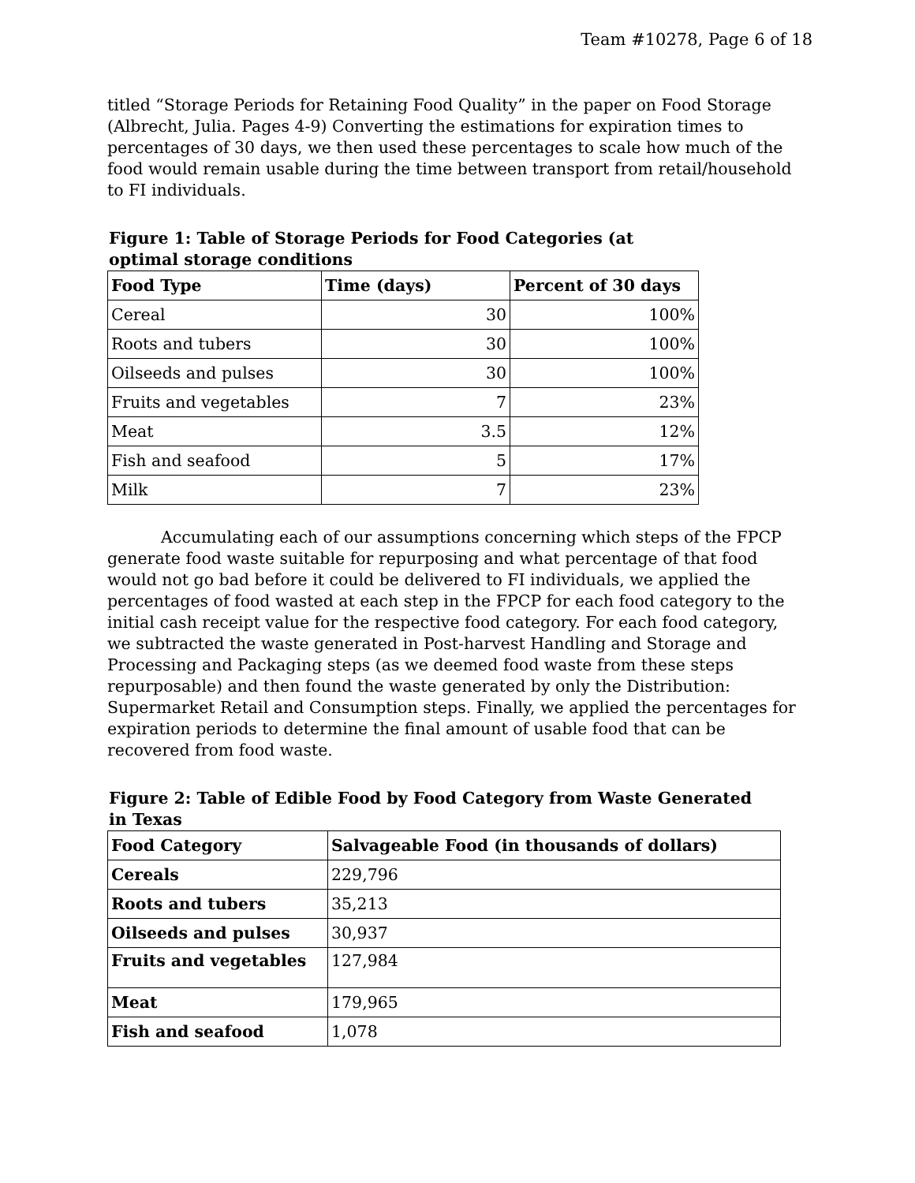Team #10278, Page 6 of 18
titled “Storage Periods for Retaining Food Quality” in the paper on Food Storage (Albrecht, Julia. Pages 4-9) Converting the estimations for expiration times to percentages of 30 days, we then used these percentages to scale how much of the food would remain usable during the time between transport from retail/household to FI individuals.
Figure 1: Table of Storage Periods for Food Categories (at
optimal storage conditions
| Food Type | Time (days) | Percent of 30 days |
| --- | --- | --- |
| Cereal | 30 | 100% |
| Roots and tubers | 30 | 100% |
| Oilseeds and pulses | 30 | 100% |
| Fruits and vegetables | 7 | 23% |
| Meat | 3.5 | 12% |
| Fish and seafood | 5 | 17% |
| Milk | 7 | 23% |
Accumulating each of our assumptions concerning which steps of the FPCP generate food waste suitable for repurposing and what percentage of that food would not go bad before it could be delivered to FI individuals, we applied the percentages of food wasted at each step in the FPCP for each food category to the initial cash receipt value for the respective food category. For each food category, we subtracted the waste generated in Post-harvest Handling and Storage and Processing and Packaging steps (as we deemed food waste from these steps repurposable) and then found the waste generated by only the Distribution: Supermarket Retail and Consumption steps. Finally, we applied the percentages for expiration periods to determine the final amount of usable food that can be recovered from food waste.
Figure 2: Table of Edible Food by Food Category from Waste Generated
in Texas
| Food Category | Salvageable Food (in thousands of dollars) |
| --- | --- |
| Cereals | 229,796 |
| Roots and tubers | 35,213 |
| Oilseeds and pulses | 30,937 |
| Fruits and vegetables | 127,984 |
| Meat | 179,965 |
| Fish and seafood | 1,078 |